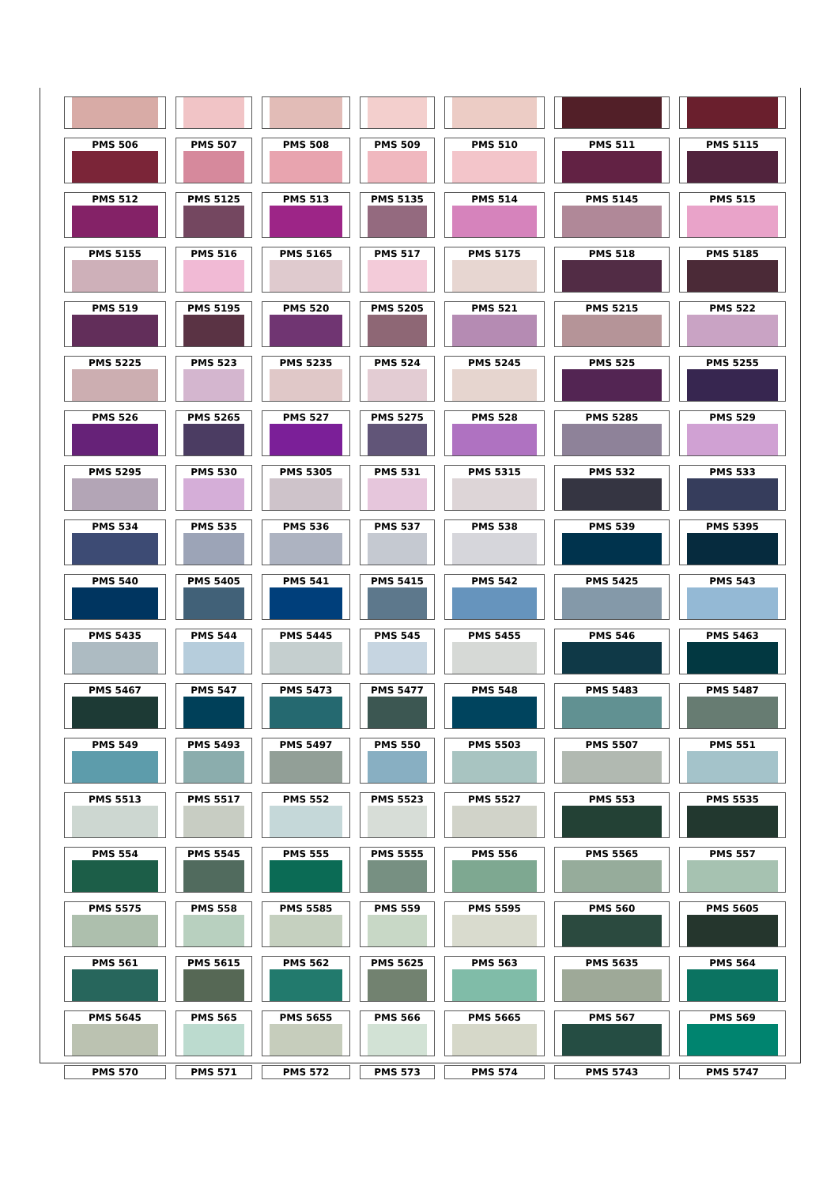| PMS 506 | PMS 507 | PMS 508 | PMS 509 | PMS 510 | PMS 511 | PMS 5115 |
| PMS 512 | PMS 5125 | PMS 513 | PMS 5135 | PMS 514 | PMS 5145 | PMS 515 |
| PMS 5155 | PMS 516 | PMS 5165 | PMS 517 | PMS 5175 | PMS 518 | PMS 5185 |
| PMS 519 | PMS 5195 | PMS 520 | PMS 5205 | PMS 521 | PMS 5215 | PMS 522 |
| PMS 5225 | PMS 523 | PMS 5235 | PMS 524 | PMS 5245 | PMS 525 | PMS 5255 |
| PMS 526 | PMS 5265 | PMS 527 | PMS 5275 | PMS 528 | PMS 5285 | PMS 529 |
| PMS 5295 | PMS 530 | PMS 5305 | PMS 531 | PMS 5315 | PMS 532 | PMS 533 |
| PMS 534 | PMS 535 | PMS 536 | PMS 537 | PMS 538 | PMS 539 | PMS 5395 |
| PMS 540 | PMS 5405 | PMS 541 | PMS 5415 | PMS 542 | PMS 5425 | PMS 543 |
| PMS 5435 | PMS 544 | PMS 5445 | PMS 545 | PMS 5455 | PMS 546 | PMS 5463 |
| PMS 5467 | PMS 547 | PMS 5473 | PMS 5477 | PMS 548 | PMS 5483 | PMS 5487 |
| PMS 549 | PMS 5493 | PMS 5497 | PMS 550 | PMS 5503 | PMS 5507 | PMS 551 |
| PMS 5513 | PMS 5517 | PMS 552 | PMS 5523 | PMS 5527 | PMS 553 | PMS 5535 |
| PMS 554 | PMS 5545 | PMS 555 | PMS 5555 | PMS 556 | PMS 5565 | PMS 557 |
| PMS 5575 | PMS 558 | PMS 5585 | PMS 559 | PMS 5595 | PMS 560 | PMS 5605 |
| PMS 561 | PMS 5615 | PMS 562 | PMS 5625 | PMS 563 | PMS 5635 | PMS 564 |
| PMS 5645 | PMS 565 | PMS 5655 | PMS 566 | PMS 5665 | PMS 567 | PMS 569 |
| PMS 570 | PMS 571 | PMS 572 | PMS 573 | PMS 574 | PMS 5743 | PMS 5747 |